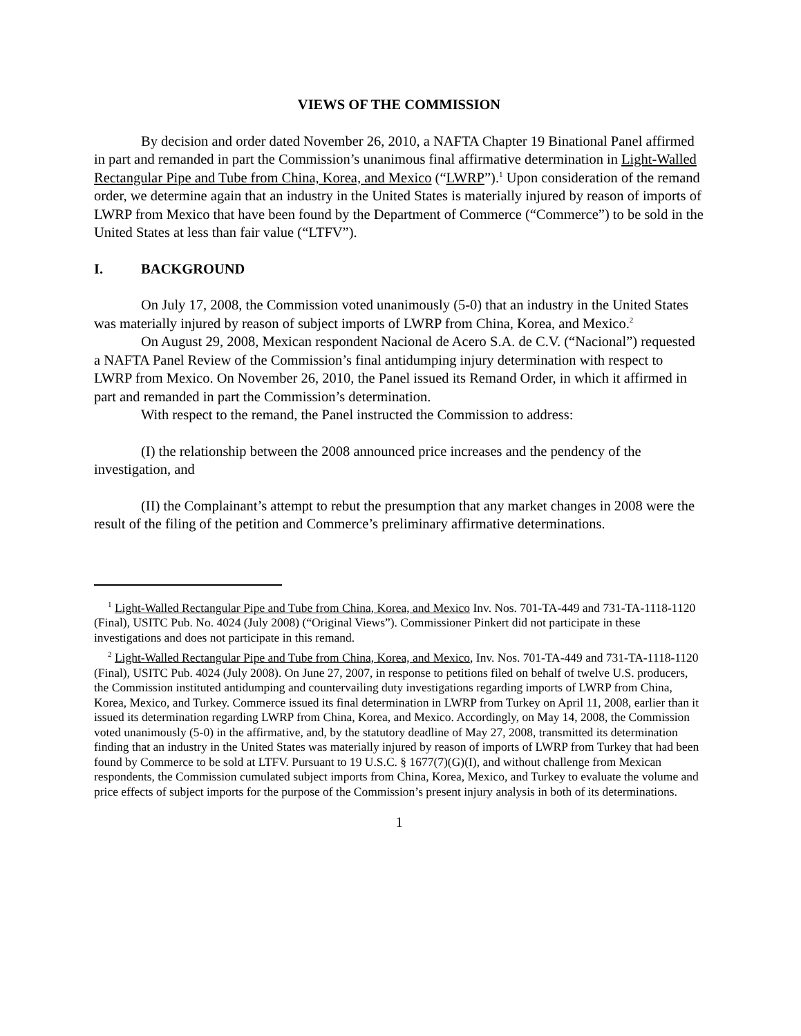VIEWS OF THE COMMISSION
By decision and order dated November 26, 2010, a NAFTA Chapter 19 Binational Panel affirmed in part and remanded in part the Commission’s unanimous final affirmative determination in Light-Walled Rectangular Pipe and Tube from China, Korea, and Mexico (“LWRP”).<sup>1</sup> Upon consideration of the remand order, we determine again that an industry in the United States is materially injured by reason of imports of LWRP from Mexico that have been found by the Department of Commerce (“Commerce”) to be sold in the United States at less than fair value (“LTFV”).
I. BACKGROUND
On July 17, 2008, the Commission voted unanimously (5-0) that an industry in the United States was materially injured by reason of subject imports of LWRP from China, Korea, and Mexico.<sup>2</sup>
On August 29, 2008, Mexican respondent Nacional de Acero S.A. de C.V. (“Nacional”) requested a NAFTA Panel Review of the Commission’s final antidumping injury determination with respect to LWRP from Mexico. On November 26, 2010, the Panel issued its Remand Order, in which it affirmed in part and remanded in part the Commission’s determination.
With respect to the remand, the Panel instructed the Commission to address:
(I) the relationship between the 2008 announced price increases and the pendency of the investigation, and
(II) the Complainant’s attempt to rebut the presumption that any market changes in 2008 were the result of the filing of the petition and Commerce’s preliminary affirmative determinations.
<sup>1</sup> Light-Walled Rectangular Pipe and Tube from China, Korea, and Mexico Inv. Nos. 701-TA-449 and 731-TA-1118-1120 (Final), USITC Pub. No. 4024 (July 2008) (“Original Views”). Commissioner Pinkert did not participate in these investigations and does not participate in this remand.
<sup>2</sup> Light-Walled Rectangular Pipe and Tube from China, Korea, and Mexico, Inv. Nos. 701-TA-449 and 731-TA-1118-1120 (Final), USITC Pub. 4024 (July 2008). On June 27, 2007, in response to petitions filed on behalf of twelve U.S. producers, the Commission instituted antidumping and countervailing duty investigations regarding imports of LWRP from China, Korea, Mexico, and Turkey. Commerce issued its final determination in LWRP from Turkey on April 11, 2008, earlier than it issued its determination regarding LWRP from China, Korea, and Mexico. Accordingly, on May 14, 2008, the Commission voted unanimously (5-0) in the affirmative, and, by the statutory deadline of May 27, 2008, transmitted its determination finding that an industry in the United States was materially injured by reason of imports of LWRP from Turkey that had been found by Commerce to be sold at LTFV. Pursuant to 19 U.S.C. § 1677(7)(G)(I), and without challenge from Mexican respondents, the Commission cumulated subject imports from China, Korea, Mexico, and Turkey to evaluate the volume and price effects of subject imports for the purpose of the Commission’s present injury analysis in both of its determinations.
1